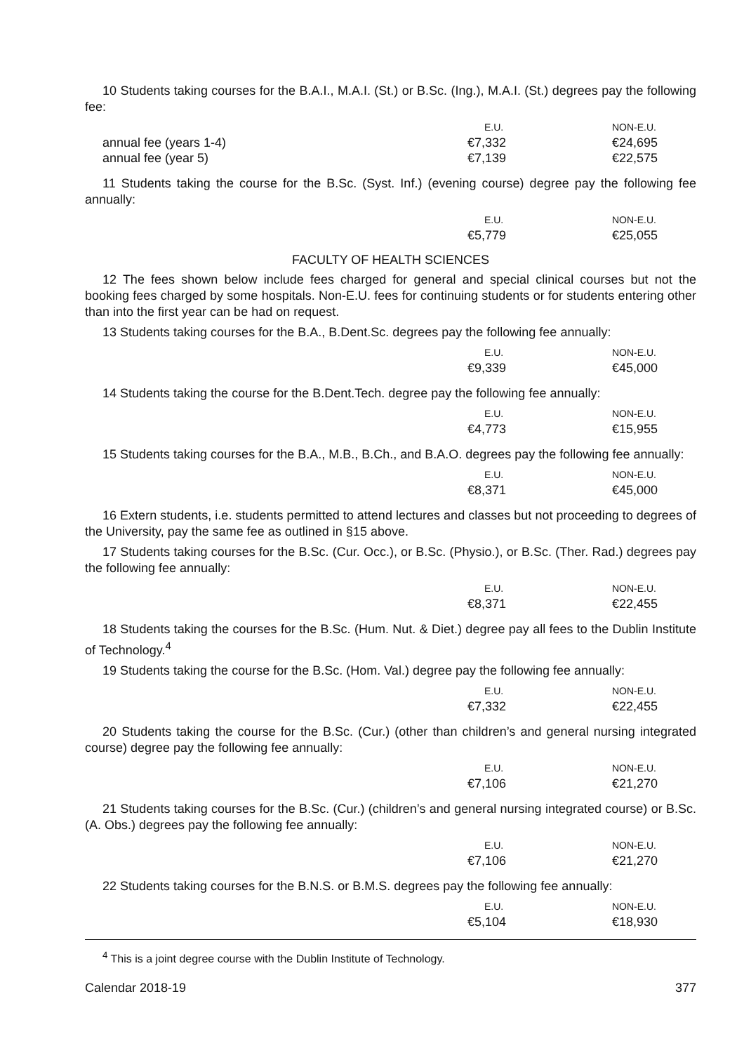10 Students taking courses for the B.A.I., M.A.I. (St.) or B.Sc. (Ing.), M.A.I. (St.) degrees pay the following fee:
| | E.U. | NON-E.U. |
| --- | --- | --- |
| annual fee (years 1-4) | €7,332 | €24,695 |
| annual fee (year 5) | €7,139 | €22,575 |
11 Students taking the course for the B.Sc. (Syst. Inf.) (evening course) degree pay the following fee annually:
| | E.U. | NON-E.U. |
| --- | --- | --- |
| | €5,779 | €25,055 |
FACULTY OF HEALTH SCIENCES
12 The fees shown below include fees charged for general and special clinical courses but not the booking fees charged by some hospitals. Non-E.U. fees for continuing students or for students entering other than into the first year can be had on request.
13 Students taking courses for the B.A., B.Dent.Sc. degrees pay the following fee annually:
| | E.U. | NON-E.U. |
| --- | --- | --- |
| | €9,339 | €45,000 |
14 Students taking the course for the B.Dent.Tech. degree pay the following fee annually:
| | E.U. | NON-E.U. |
| --- | --- | --- |
| | €4,773 | €15,955 |
15 Students taking courses for the B.A., M.B., B.Ch., and B.A.O. degrees pay the following fee annually:
| | E.U. | NON-E.U. |
| --- | --- | --- |
| | €8,371 | €45,000 |
16 Extern students, i.e. students permitted to attend lectures and classes but not proceeding to degrees of the University, pay the same fee as outlined in §15 above.
17 Students taking courses for the B.Sc. (Cur. Occ.), or B.Sc. (Physio.), or B.Sc. (Ther. Rad.) degrees pay the following fee annually:
| | E.U. | NON-E.U. |
| --- | --- | --- |
| | €8,371 | €22,455 |
18 Students taking the courses for the B.Sc. (Hum. Nut. & Diet.) degree pay all fees to the Dublin Institute of Technology.<sup>4</sup>
19 Students taking the course for the B.Sc. (Hom. Val.) degree pay the following fee annually:
| | E.U. | NON-E.U. |
| --- | --- | --- |
| | €7,332 | €22,455 |
20 Students taking the course for the B.Sc. (Cur.) (other than children’s and general nursing integrated course) degree pay the following fee annually:
| | E.U. | NON-E.U. |
| --- | --- | --- |
| | €7,106 | €21,270 |
21 Students taking courses for the B.Sc. (Cur.) (children’s and general nursing integrated course) or B.Sc. (A. Obs.) degrees pay the following fee annually:
| | E.U. | NON-E.U. |
| --- | --- | --- |
| | €7,106 | €21,270 |
22 Students taking courses for the B.N.S. or B.M.S. degrees pay the following fee annually:
| | E.U. | NON-E.U. |
| --- | --- | --- |
| | €5,104 | €18,930 |
<sup>4</sup> This is a joint degree course with the Dublin Institute of Technology.
Calendar 2018-19 377